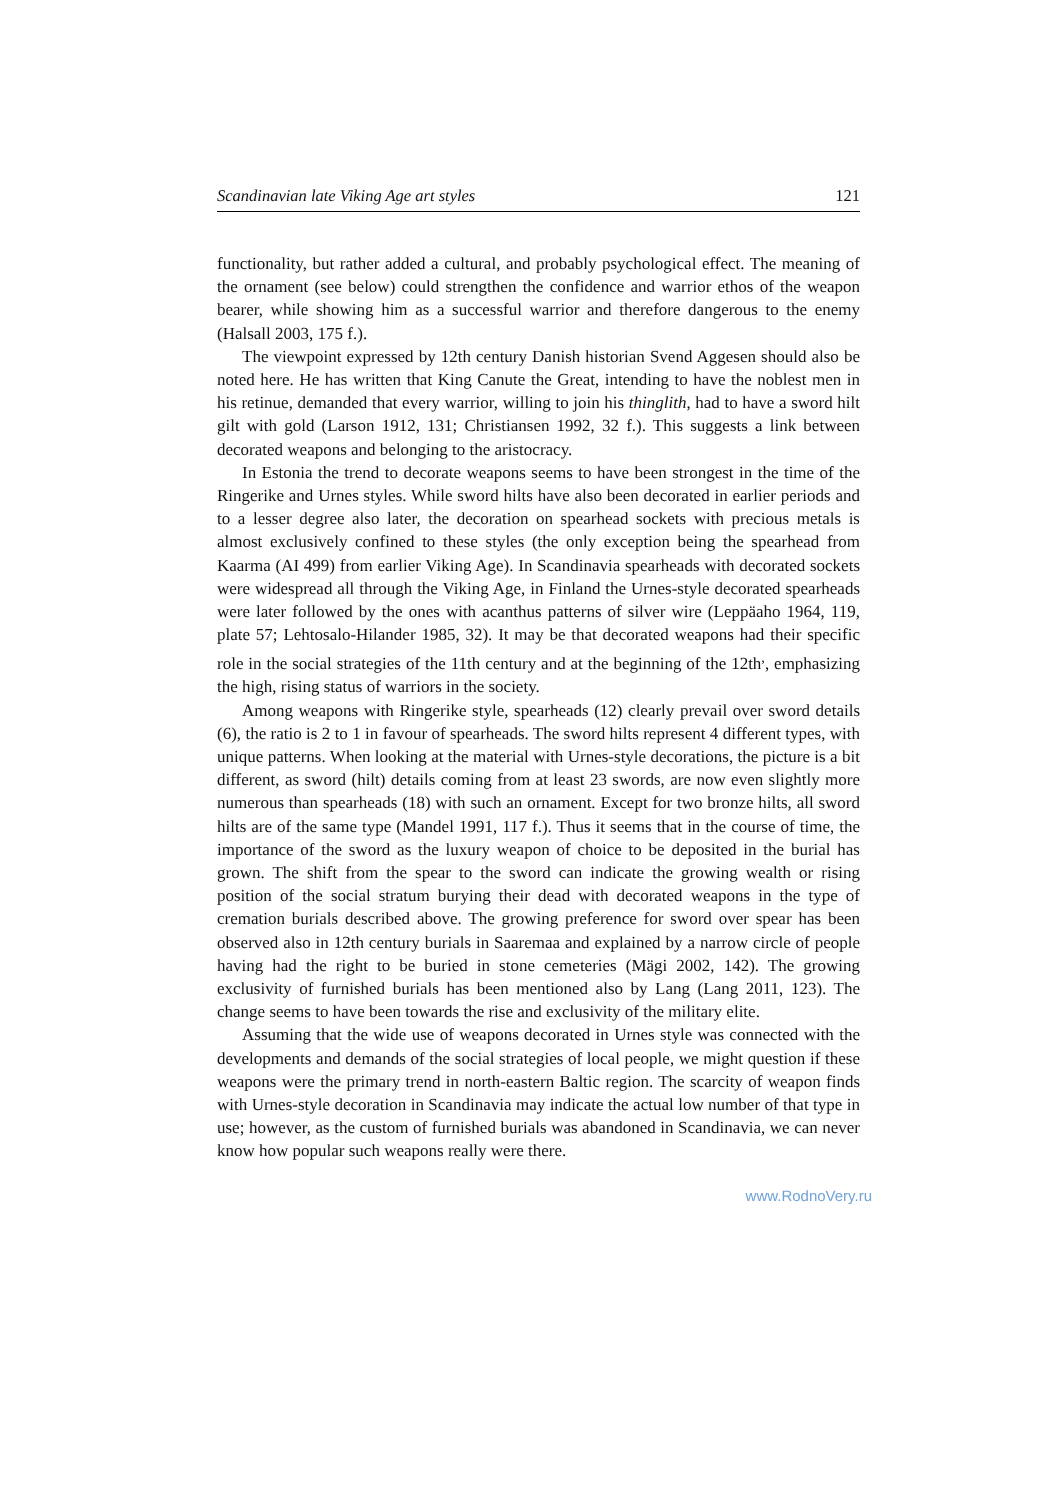Scandinavian late Viking Age art styles 121
functionality, but rather added a cultural, and probably psychological effect. The meaning of the ornament (see below) could strengthen the confidence and warrior ethos of the weapon bearer, while showing him as a successful warrior and therefore dangerous to the enemy (Halsall 2003, 175 f.).
The viewpoint expressed by 12th century Danish historian Svend Aggesen should also be noted here. He has written that King Canute the Great, intending to have the noblest men in his retinue, demanded that every warrior, willing to join his thinglith, had to have a sword hilt gilt with gold (Larson 1912, 131; Christiansen 1992, 32 f.). This suggests a link between decorated weapons and belonging to the aristocracy.
In Estonia the trend to decorate weapons seems to have been strongest in the time of the Ringerike and Urnes styles. While sword hilts have also been decorated in earlier periods and to a lesser degree also later, the decoration on spearhead sockets with precious metals is almost exclusively confined to these styles (the only exception being the spearhead from Kaarma (AI 499) from earlier Viking Age). In Scandinavia spearheads with decorated sockets were widespread all through the Viking Age, in Finland the Urnes-style decorated spearheads were later followed by the ones with acanthus patterns of silver wire (Leppäaho 1964, 119, plate 57; Lehtosalo-Hilander 1985, 32). It may be that decorated weapons had their specific role in the social strategies of the 11th century and at the beginning of the 12th<sup>,</sup>, emphasizing the high, rising status of warriors in the society.
Among weapons with Ringerike style, spearheads (12) clearly prevail over sword details (6), the ratio is 2 to 1 in favour of spearheads. The sword hilts represent 4 different types, with unique patterns. When looking at the material with Urnes-style decorations, the picture is a bit different, as sword (hilt) details coming from at least 23 swords, are now even slightly more numerous than spearheads (18) with such an ornament. Except for two bronze hilts, all sword hilts are of the same type (Mandel 1991, 117 f.). Thus it seems that in the course of time, the importance of the sword as the luxury weapon of choice to be deposited in the burial has grown. The shift from the spear to the sword can indicate the growing wealth or rising position of the social stratum burying their dead with decorated weapons in the type of cremation burials described above. The growing preference for sword over spear has been observed also in 12th century burials in Saaremaa and explained by a narrow circle of people having had the right to be buried in stone cemeteries (Mägi 2002, 142). The growing exclusivity of furnished burials has been mentioned also by Lang (Lang 2011, 123). The change seems to have been towards the rise and exclusivity of the military elite.
Assuming that the wide use of weapons decorated in Urnes style was connected with the developments and demands of the social strategies of local people, we might question if these weapons were the primary trend in north-eastern Baltic region. The scarcity of weapon finds with Urnes-style decoration in Scandinavia may indicate the actual low number of that type in use; however, as the custom of furnished burials was abandoned in Scandinavia, we can never know how popular such weapons really were there.
www.RodnoVery.ru